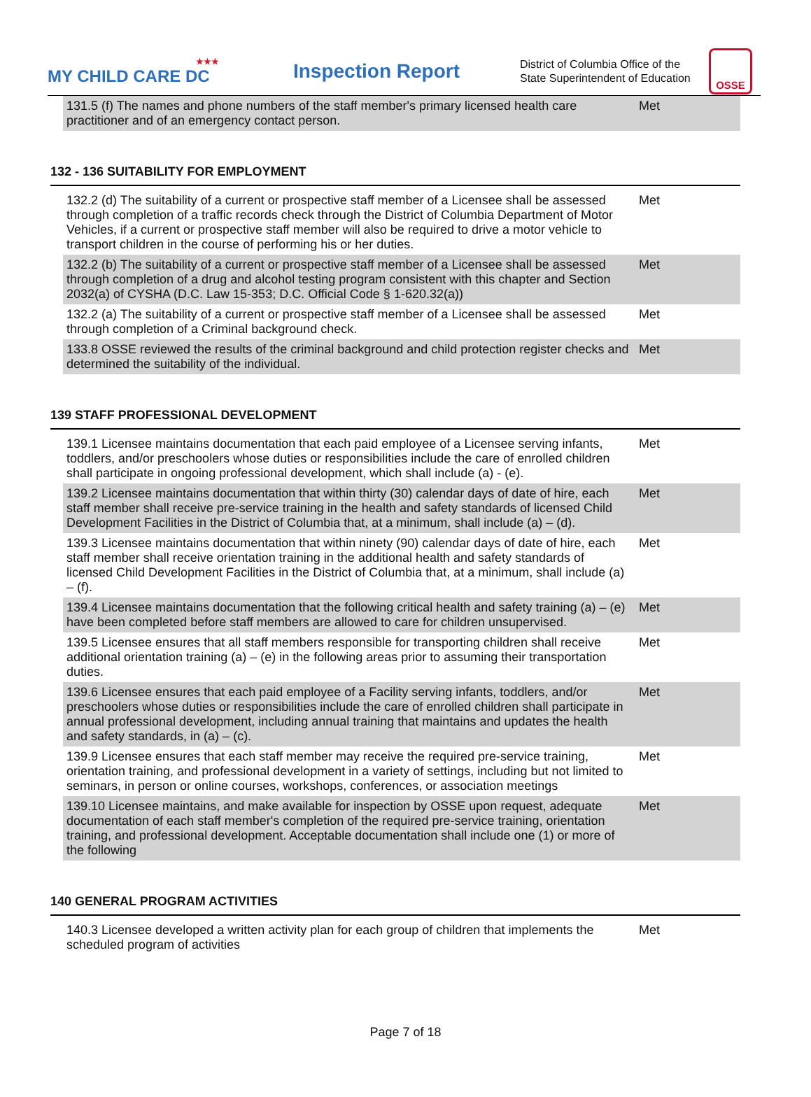★★★
MY CHILD CARE DC
Inspection Report
District of Columbia Office of the State Superintendent of Education
OSSE
| 131.5 (f) The names and phone numbers of the staff member's primary licensed health care practitioner and of an emergency contact person. | Met |
132 - 136 SUITABILITY FOR EMPLOYMENT
| 132.2 (d) The suitability of a current or prospective staff member of a Licensee shall be assessed through completion of a traffic records check through the District of Columbia Department of Motor Vehicles, if a current or prospective staff member will also be required to drive a motor vehicle to transport children in the course of performing his or her duties. | Met |
| 132.2 (b) The suitability of a current or prospective staff member of a Licensee shall be assessed through completion of a drug and alcohol testing program consistent with this chapter and Section 2032(a) of CYSHA (D.C. Law 15-353; D.C. Official Code § 1-620.32(a)) | Met |
| 132.2 (a) The suitability of a current or prospective staff member of a Licensee shall be assessed through completion of a Criminal background check. | Met |
| 133.8 OSSE reviewed the results of the criminal background and child protection register checks and determined the suitability of the individual. | Met |
139 STAFF PROFESSIONAL DEVELOPMENT
| 139.1 Licensee maintains documentation that each paid employee of a Licensee serving infants, toddlers, and/or preschoolers whose duties or responsibilities include the care of enrolled children shall participate in ongoing professional development, which shall include (a) - (e). | Met |
| 139.2 Licensee maintains documentation that within thirty (30) calendar days of date of hire, each staff member shall receive pre-service training in the health and safety standards of licensed Child Development Facilities in the District of Columbia that, at a minimum, shall include (a) – (d). | Met |
| 139.3 Licensee maintains documentation that within ninety (90) calendar days of date of hire, each staff member shall receive orientation training in the additional health and safety standards of licensed Child Development Facilities in the District of Columbia that, at a minimum, shall include (a) – (f). | Met |
| 139.4 Licensee maintains documentation that the following critical health and safety training (a) – (e) have been completed before staff members are allowed to care for children unsupervised. | Met |
| 139.5 Licensee ensures that all staff members responsible for transporting children shall receive additional orientation training (a) – (e) in the following areas prior to assuming their transportation duties. | Met |
| 139.6 Licensee ensures that each paid employee of a Facility serving infants, toddlers, and/or preschoolers whose duties or responsibilities include the care of enrolled children shall participate in annual professional development, including annual training that maintains and updates the health and safety standards, in (a) – (c). | Met |
| 139.9 Licensee ensures that each staff member may receive the required pre-service training, orientation training, and professional development in a variety of settings, including but not limited to seminars, in person or online courses, workshops, conferences, or association meetings | Met |
| 139.10 Licensee maintains, and make available for inspection by OSSE upon request, adequate documentation of each staff member's completion of the required pre-service training, orientation training, and professional development. Acceptable documentation shall include one (1) or more of the following | Met |
140 GENERAL PROGRAM ACTIVITIES
| 140.3 Licensee developed a written activity plan for each group of children that implements the scheduled program of activities | Met |
Page 7 of 18